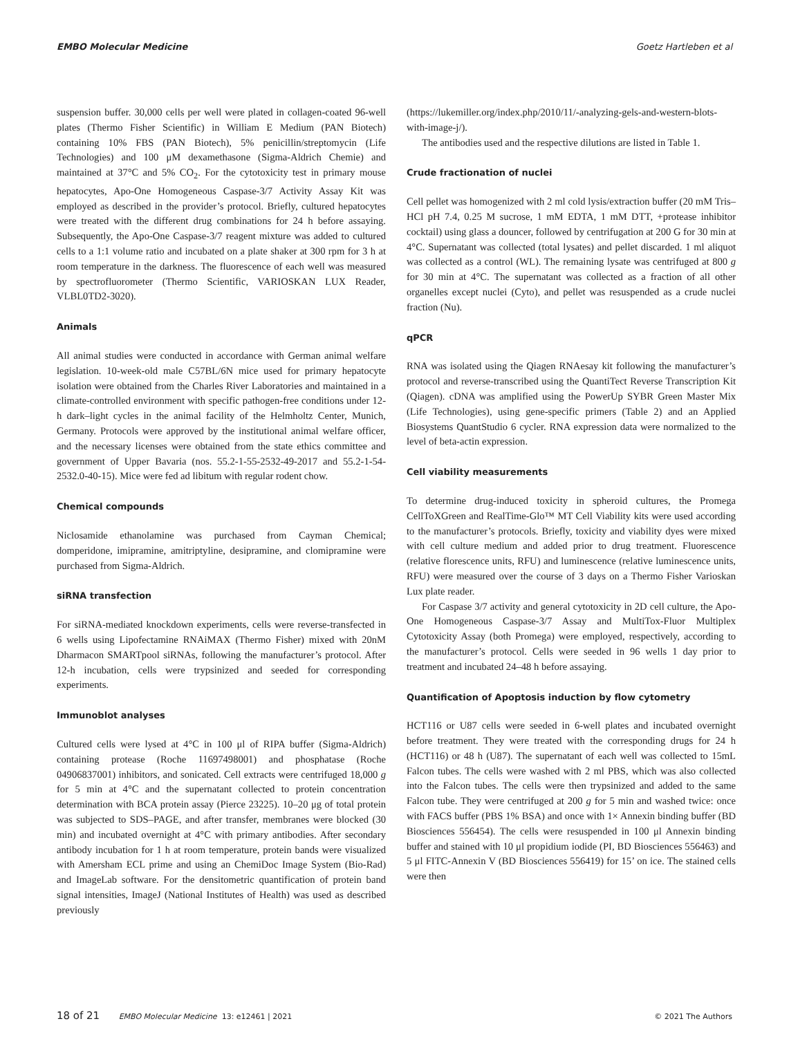EMBO Molecular Medicine Goetz Hartleben et al
suspension buffer. 30,000 cells per well were plated in collagen-coated 96-well plates (Thermo Fisher Scientific) in William E Medium (PAN Biotech) containing 10% FBS (PAN Biotech), 5% penicillin/streptomycin (Life Technologies) and 100 μM dexamethasone (Sigma-Aldrich Chemie) and maintained at 37°C and 5% CO<sub>2</sub>. For the cytotoxicity test in primary mouse hepatocytes, Apo-One Homogeneous Caspase-3/7 Activity Assay Kit was employed as described in the provider’s protocol. Briefly, cultured hepatocytes were treated with the different drug combinations for 24 h before assaying. Subsequently, the Apo-One Caspase-3/7 reagent mixture was added to cultured cells to a 1:1 volume ratio and incubated on a plate shaker at 300 rpm for 3 h at room temperature in the darkness. The fluorescence of each well was measured by spectrofluorometer (Thermo Scientific, VARIOSKAN LUX Reader, VLBL0TD2-3020).
Animals
All animal studies were conducted in accordance with German animal welfare legislation. 10-week-old male C57BL/6N mice used for primary hepatocyte isolation were obtained from the Charles River Laboratories and maintained in a climate-controlled environment with specific pathogen-free conditions under 12-h dark–light cycles in the animal facility of the Helmholtz Center, Munich, Germany. Protocols were approved by the institutional animal welfare officer, and the necessary licenses were obtained from the state ethics committee and government of Upper Bavaria (nos. 55.2-1-55-2532-49-2017 and 55.2-1-54-2532.0-40-15). Mice were fed ad libitum with regular rodent chow.
Chemical compounds
Niclosamide ethanolamine was purchased from Cayman Chemical; domperidone, imipramine, amitriptyline, desipramine, and clomipramine were purchased from Sigma-Aldrich.
siRNA transfection
For siRNA-mediated knockdown experiments, cells were reverse-transfected in 6 wells using Lipofectamine RNAiMAX (Thermo Fisher) mixed with 20nM Dharmacon SMARTpool siRNAs, following the manufacturer’s protocol. After 12-h incubation, cells were trypsinized and seeded for corresponding experiments.
Immunoblot analyses
Cultured cells were lysed at 4°C in 100 μl of RIPA buffer (Sigma-Aldrich) containing protease (Roche 11697498001) and phosphatase (Roche 04906837001) inhibitors, and sonicated. Cell extracts were centrifuged 18,000 g for 5 min at 4°C and the supernatant collected to protein concentration determination with BCA protein assay (Pierce 23225). 10–20 μg of total protein was subjected to SDS–PAGE, and after transfer, membranes were blocked (30 min) and incubated overnight at 4°C with primary antibodies. After secondary antibody incubation for 1 h at room temperature, protein bands were visualized with Amersham ECL prime and using an ChemiDoc Image System (Bio-Rad) and ImageLab software. For the densitometric quantification of protein band signal intensities, ImageJ (National Institutes of Health) was used as described previously
(https://lukemiller.org/index.php/2010/11/-analyzing-gels-and-western-blots-with-image-j/).
The antibodies used and the respective dilutions are listed in Table 1.
Crude fractionation of nuclei
Cell pellet was homogenized with 2 ml cold lysis/extraction buffer (20 mM Tris–HCl pH 7.4, 0.25 M sucrose, 1 mM EDTA, 1 mM DTT, +protease inhibitor cocktail) using glass a douncer, followed by centrifugation at 200 G for 30 min at 4°C. Supernatant was collected (total lysates) and pellet discarded. 1 ml aliquot was collected as a control (WL). The remaining lysate was centrifuged at 800 g for 30 min at 4°C. The supernatant was collected as a fraction of all other organelles except nuclei (Cyto), and pellet was resuspended as a crude nuclei fraction (Nu).
qPCR
RNA was isolated using the Qiagen RNAesay kit following the manufacturer’s protocol and reverse-transcribed using the QuantiTect Reverse Transcription Kit (Qiagen). cDNA was amplified using the PowerUp SYBR Green Master Mix (Life Technologies), using gene-specific primers (Table 2) and an Applied Biosystems QuantStudio 6 cycler. RNA expression data were normalized to the level of beta-actin expression.
Cell viability measurements
To determine drug-induced toxicity in spheroid cultures, the Promega CellToXGreen and RealTime-Glo™ MT Cell Viability kits were used according to the manufacturer’s protocols. Briefly, toxicity and viability dyes were mixed with cell culture medium and added prior to drug treatment. Fluorescence (relative florescence units, RFU) and luminescence (relative luminescence units, RFU) were measured over the course of 3 days on a Thermo Fisher Varioskan Lux plate reader.
For Caspase 3/7 activity and general cytotoxicity in 2D cell culture, the Apo-One Homogeneous Caspase-3/7 Assay and MultiTox-Fluor Multiplex Cytotoxicity Assay (both Promega) were employed, respectively, according to the manufacturer’s protocol. Cells were seeded in 96 wells 1 day prior to treatment and incubated 24–48 h before assaying.
Quantification of Apoptosis induction by flow cytometry
HCT116 or U87 cells were seeded in 6-well plates and incubated overnight before treatment. They were treated with the corresponding drugs for 24 h (HCT116) or 48 h (U87). The supernatant of each well was collected to 15mL Falcon tubes. The cells were washed with 2 ml PBS, which was also collected into the Falcon tubes. The cells were then trypsinized and added to the same Falcon tube. They were centrifuged at 200 g for 5 min and washed twice: once with FACS buffer (PBS 1% BSA) and once with 1× Annexin binding buffer (BD Biosciences 556454). The cells were resuspended in 100 μl Annexin binding buffer and stained with 10 μl propidium iodide (PI, BD Biosciences 556463) and 5 μl FITC-Annexin V (BD Biosciences 556419) for 15’ on ice. The stained cells were then
18 of 21 EMBO Molecular Medicine 13: e12461 | 2021 © 2021 The Authors